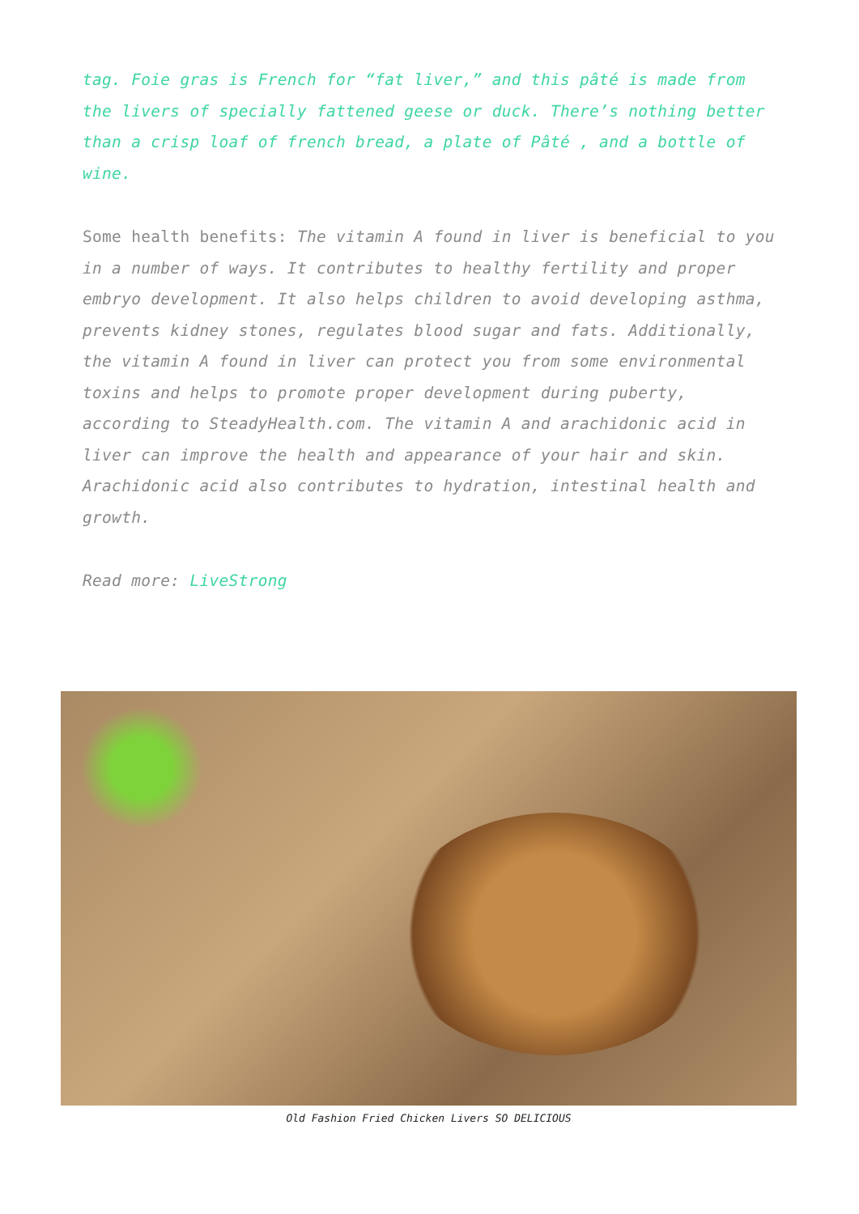tag. Foie gras is French for “fat liver,” and this pâté is made from the livers of specially fattened geese or duck. There’s nothing better than a crisp loaf of french bread, a plate of Pâté , and a bottle of wine.
Some health benefits: The vitamin A found in liver is beneficial to you in a number of ways. It contributes to healthy fertility and proper embryo development. It also helps children to avoid developing asthma, prevents kidney stones, regulates blood sugar and fats. Additionally, the vitamin A found in liver can protect you from some environmental toxins and helps to promote proper development during puberty, according to SteadyHealth.com. The vitamin A and arachidonic acid in liver can improve the health and appearance of your hair and skin. Arachidonic acid also contributes to hydration, intestinal health and growth.
Read more: LiveStrong
Old Fashion Fried Chicken Livers SO DELICIOUS